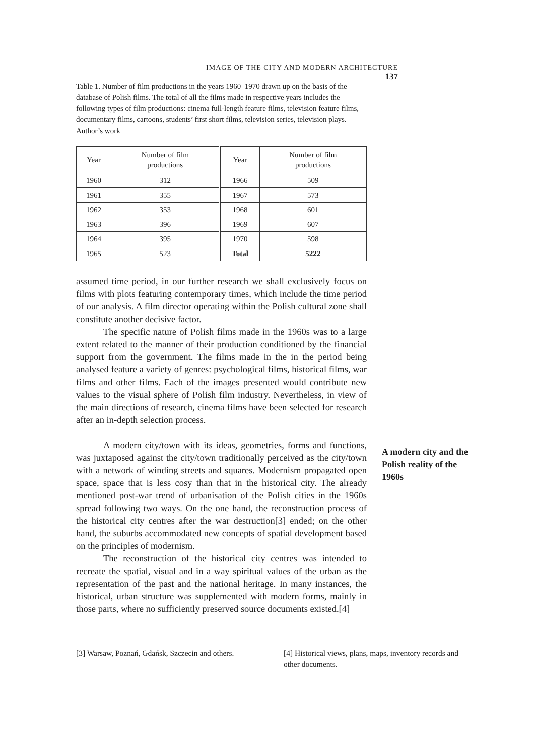IMAGE OF THE CITY AND MODERN ARCHITECTURE 137
Table 1. Number of film productions in the years 1960–1970 drawn up on the basis of the database of Polish films. The total of all the films made in respective years includes the following types of film productions: cinema full-length feature films, television feature films, documentary films, cartoons, students’ first short films, television series, television plays. Author’s work
| Year | Number of film productions | Year | Number of film productions |
| --- | --- | --- | --- |
| 1960 | 312 | 1966 | 509 |
| 1961 | 355 | 1967 | 573 |
| 1962 | 353 | 1968 | 601 |
| 1963 | 396 | 1969 | 607 |
| 1964 | 395 | 1970 | 598 |
| 1965 | 523 | Total | 5222 |
assumed time period, in our further research we shall exclusively focus on films with plots featuring contemporary times, which include the time period of our analysis. A film director operating within the Polish cultural zone shall constitute another decisive factor.
The specific nature of Polish films made in the 1960s was to a large extent related to the manner of their production conditioned by the financial support from the government. The films made in the in the period being analysed feature a variety of genres: psychological films, historical films, war films and other films. Each of the images presented would contribute new values to the visual sphere of Polish film industry. Nevertheless, in view of the main directions of research, cinema films have been selected for research after an in-depth selection process.
A modern city/town with its ideas, geometries, forms and functions, was juxtaposed against the city/town traditionally perceived as the city/town with a network of winding streets and squares. Modernism propagated open space, space that is less cosy than that in the historical city. The already mentioned post-war trend of urbanisation of the Polish cities in the 1960s spread following two ways. On the one hand, the reconstruction process of the historical city centres after the war destruction[3] ended; on the other hand, the suburbs accommodated new concepts of spatial development based on the principles of modernism.
The reconstruction of the historical city centres was intended to recreate the spatial, visual and in a way spiritual values of the urban as the representation of the past and the national heritage. In many instances, the historical, urban structure was supplemented with modern forms, mainly in those parts, where no sufficiently preserved source documents existed.[4]
A modern city and the Polish reality of the 1960s
[3] Warsaw, Poznań, Gdańsk, Szczecin and others.
[4] Historical views, plans, maps, inventory records and other documents.